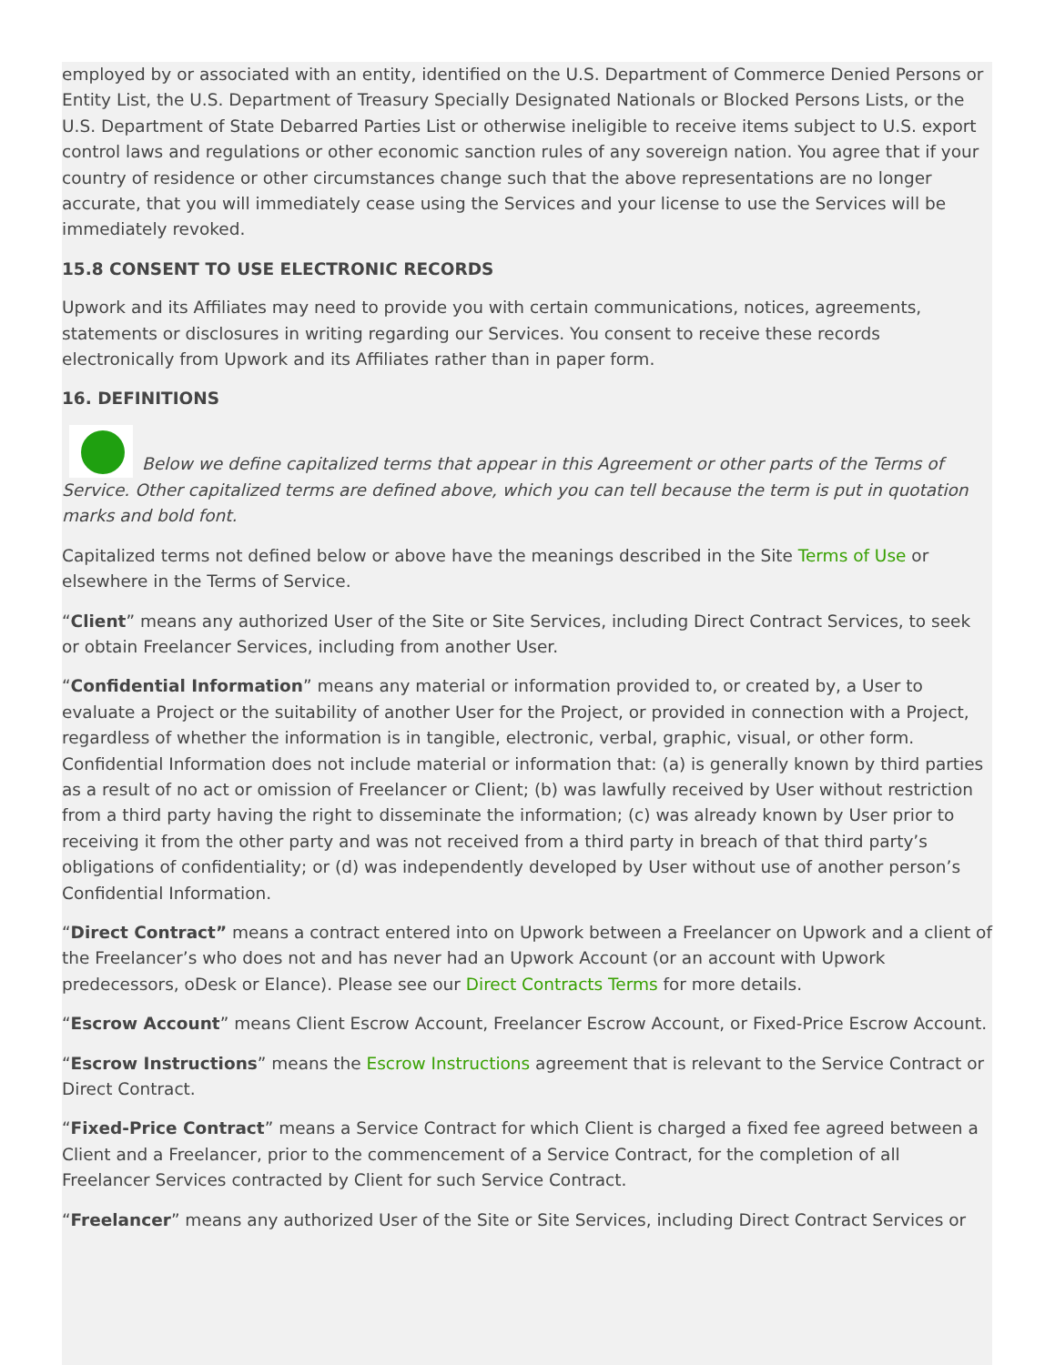employed by or associated with an entity, identified on the U.S. Department of Commerce Denied Persons or Entity List, the U.S. Department of Treasury Specially Designated Nationals or Blocked Persons Lists, or the U.S. Department of State Debarred Parties List or otherwise ineligible to receive items subject to U.S. export control laws and regulations or other economic sanction rules of any sovereign nation. You agree that if your country of residence or other circumstances change such that the above representations are no longer accurate, that you will immediately cease using the Services and your license to use the Services will be immediately revoked.
15.8 CONSENT TO USE ELECTRONIC RECORDS
Upwork and its Affiliates may need to provide you with certain communications, notices, agreements, statements or disclosures in writing regarding our Services. You consent to receive these records electronically from Upwork and its Affiliates rather than in paper form.
16. DEFINITIONS
Below we define capitalized terms that appear in this Agreement or other parts of the Terms of Service. Other capitalized terms are defined above, which you can tell because the term is put in quotation marks and bold font.
Capitalized terms not defined below or above have the meanings described in the Site Terms of Use or elsewhere in the Terms of Service.
“Client” means any authorized User of the Site or Site Services, including Direct Contract Services, to seek or obtain Freelancer Services, including from another User.
“Confidential Information” means any material or information provided to, or created by, a User to evaluate a Project or the suitability of another User for the Project, or provided in connection with a Project, regardless of whether the information is in tangible, electronic, verbal, graphic, visual, or other form. Confidential Information does not include material or information that: (a) is generally known by third parties as a result of no act or omission of Freelancer or Client; (b) was lawfully received by User without restriction from a third party having the right to disseminate the information; (c) was already known by User prior to receiving it from the other party and was not received from a third party in breach of that third party’s obligations of confidentiality; or (d) was independently developed by User without use of another person’s Confidential Information.
“Direct Contract” means a contract entered into on Upwork between a Freelancer on Upwork and a client of the Freelancer’s who does not and has never had an Upwork Account (or an account with Upwork predecessors, oDesk or Elance). Please see our Direct Contracts Terms for more details.
“Escrow Account” means Client Escrow Account, Freelancer Escrow Account, or Fixed-Price Escrow Account.
“Escrow Instructions” means the Escrow Instructions agreement that is relevant to the Service Contract or Direct Contract.
“Fixed-Price Contract” means a Service Contract for which Client is charged a fixed fee agreed between a Client and a Freelancer, prior to the commencement of a Service Contract, for the completion of all Freelancer Services contracted by Client for such Service Contract.
“Freelancer” means any authorized User of the Site or Site Services, including Direct Contract Services or